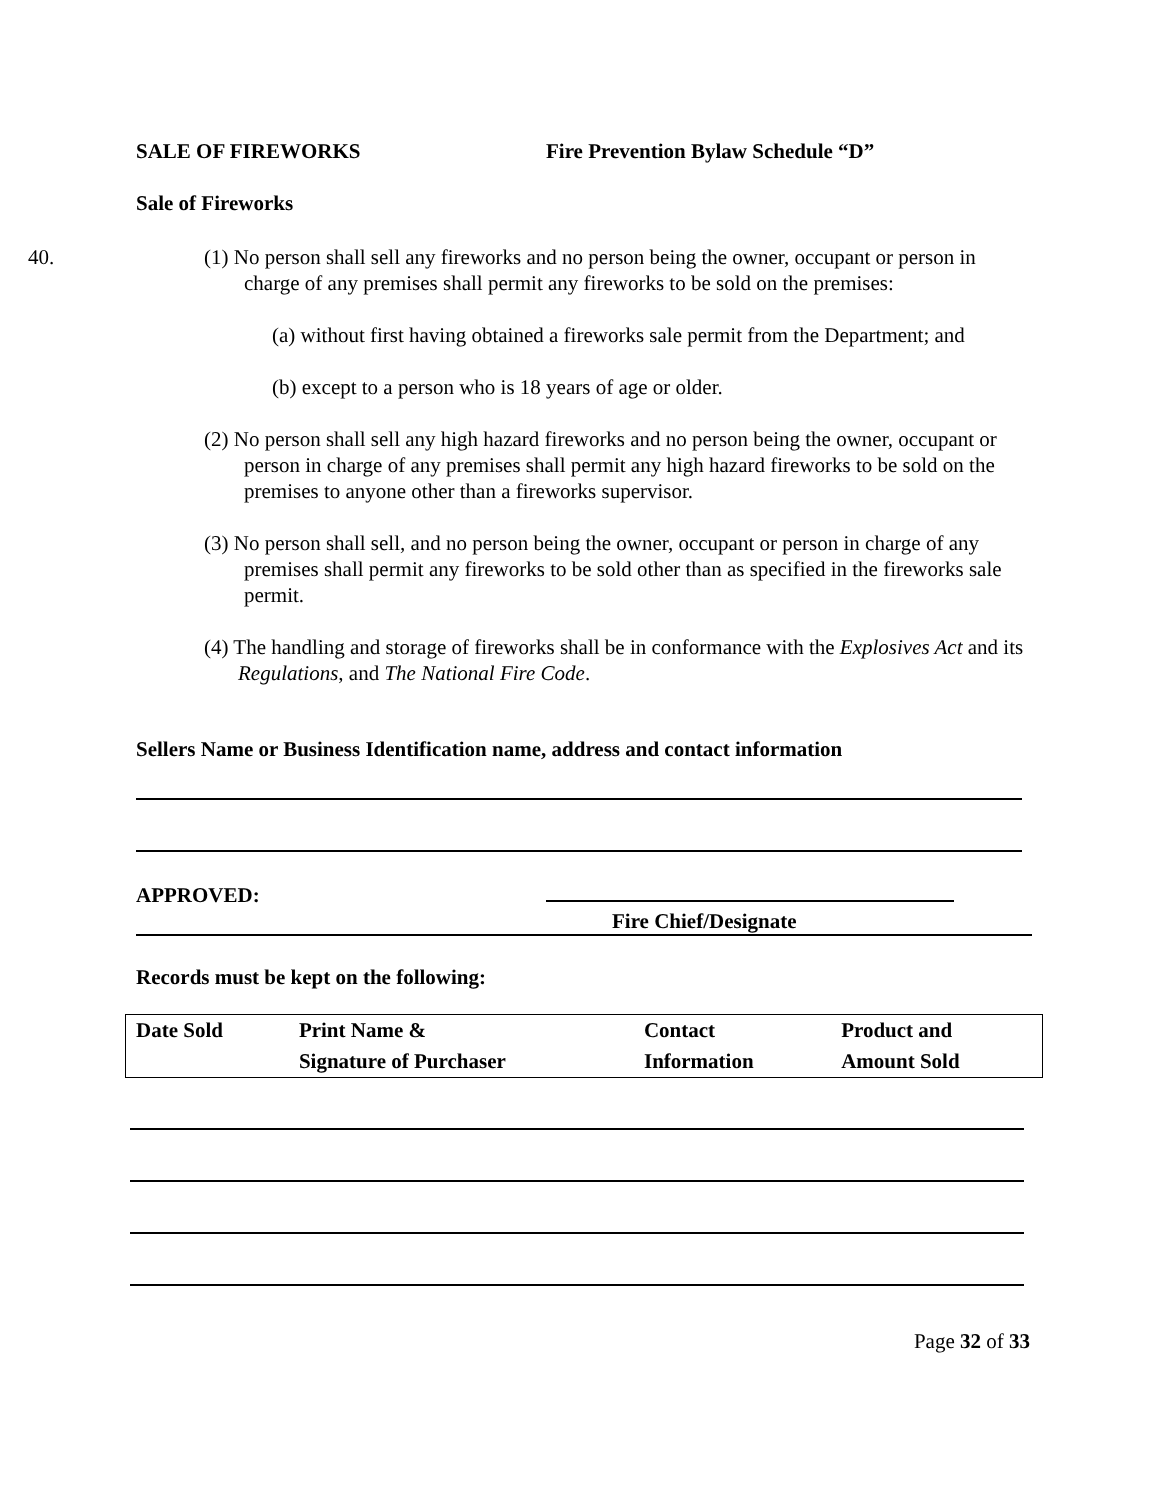SALE OF FIREWORKS Fire Prevention Bylaw Schedule “D”
Sale of Fireworks
40. (1) No person shall sell any fireworks and no person being the owner, occupant or person in charge of any premises shall permit any fireworks to be sold on the premises:
(a) without first having obtained a fireworks sale permit from the Department; and
(b) except to a person who is 18 years of age or older.
(2) No person shall sell any high hazard fireworks and no person being the owner, occupant or person in charge of any premises shall permit any high hazard fireworks to be sold on the premises to anyone other than a fireworks supervisor.
(3) No person shall sell, and no person being the owner, occupant or person in charge of any premises shall permit any fireworks to be sold other than as specified in the fireworks sale permit.
(4) The handling and storage of fireworks shall be in conformance with the Explosives Act and its Regulations, and The National Fire Code.
Sellers Name or Business Identification name, address and contact information
APPROVED:
Fire Chief/Designate
Records must be kept on the following:
| Date Sold | Print Name & | Contact | Product and |
| | Signature of Purchaser | Information | Amount Sold |
Page 32 of 33